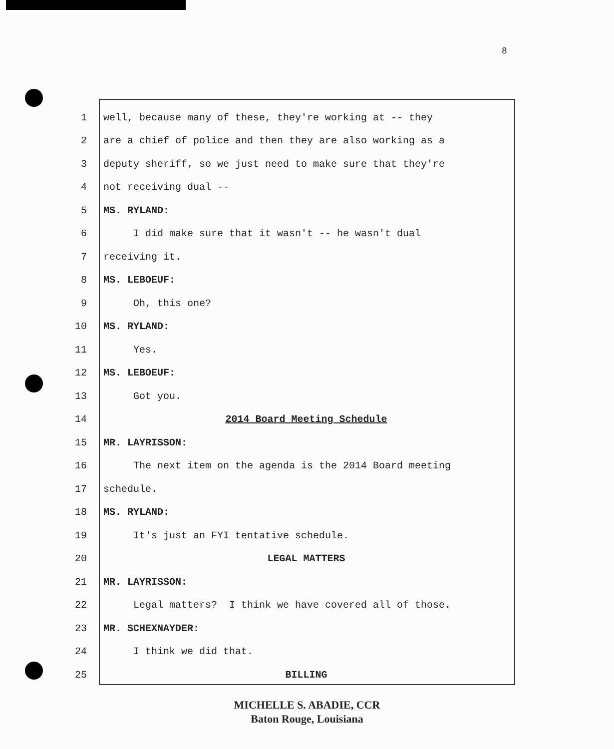8
1 well, because many of these, they're working at -- they
2 are a chief of police and then they are also working as a
3 deputy sheriff, so we just need to make sure that they're
4 not receiving dual --
5 MS. RYLAND:
6 I did make sure that it wasn't -- he wasn't dual
7 receiving it.
8 MS. LEBOEUF:
9 Oh, this one?
10 MS. RYLAND:
11 Yes.
12 MS. LEBOEUF:
13 Got you.
14 2014 Board Meeting Schedule
15 MR. LAYRISSON:
16 The next item on the agenda is the 2014 Board meeting
17 schedule.
18 MS. RYLAND:
19 It's just an FYI tentative schedule.
20 LEGAL MATTERS
21 MR. LAYRISSON:
22 Legal matters? I think we have covered all of those.
23 MR. SCHEXNAYDER:
24 I think we did that.
25 BILLING
MICHELLE S. ABADIE, CCR
Baton Rouge, Louisiana